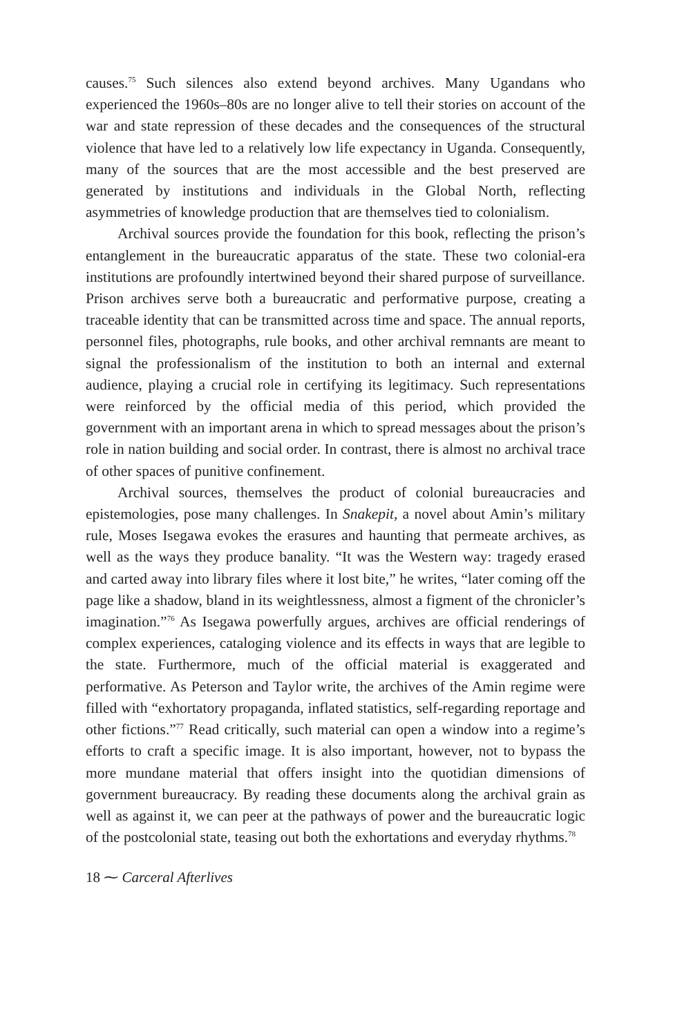causes.<sup>75</sup> Such silences also extend beyond archives. Many Ugandans who experienced the 1960s–80s are no longer alive to tell their stories on account of the war and state repression of these decades and the consequences of the structural violence that have led to a relatively low life expectancy in Uganda. Consequently, many of the sources that are the most accessible and the best preserved are generated by institutions and individuals in the Global North, reflecting asymmetries of knowledge production that are themselves tied to colonialism.
Archival sources provide the foundation for this book, reflecting the prison’s entanglement in the bureaucratic apparatus of the state. These two colonial-era institutions are profoundly intertwined beyond their shared purpose of surveillance. Prison archives serve both a bureaucratic and performative purpose, creating a traceable identity that can be transmitted across time and space. The annual reports, personnel files, photographs, rule books, and other archival remnants are meant to signal the professionalism of the institution to both an internal and external audience, playing a crucial role in certifying its legitimacy. Such representations were reinforced by the official media of this period, which provided the government with an important arena in which to spread messages about the prison’s role in nation building and social order. In contrast, there is almost no archival trace of other spaces of punitive confinement.
Archival sources, themselves the product of colonial bureaucracies and epistemologies, pose many challenges. In Snakepit, a novel about Amin’s military rule, Moses Isegawa evokes the erasures and haunting that permeate archives, as well as the ways they produce banality. “It was the Western way: tragedy erased and carted away into library files where it lost bite,” he writes, “later coming off the page like a shadow, bland in its weightlessness, almost a figment of the chronicler’s imagination.”<sup>76</sup> As Isegawa powerfully argues, archives are official renderings of complex experiences, cataloging violence and its effects in ways that are legible to the state. Furthermore, much of the official material is exaggerated and performative. As Peterson and Taylor write, the archives of the Amin regime were filled with “exhortatory propaganda, inflated statistics, self-regarding reportage and other fictions.”<sup>77</sup> Read critically, such material can open a window into a regime’s efforts to craft a specific image. It is also important, however, not to bypass the more mundane material that offers insight into the quotidian dimensions of government bureaucracy. By reading these documents along the archival grain as well as against it, we can peer at the pathways of power and the bureaucratic logic of the postcolonial state, teasing out both the exhortations and everyday rhythms.<sup>78</sup>
18 ⁓ Carceral Afterlives